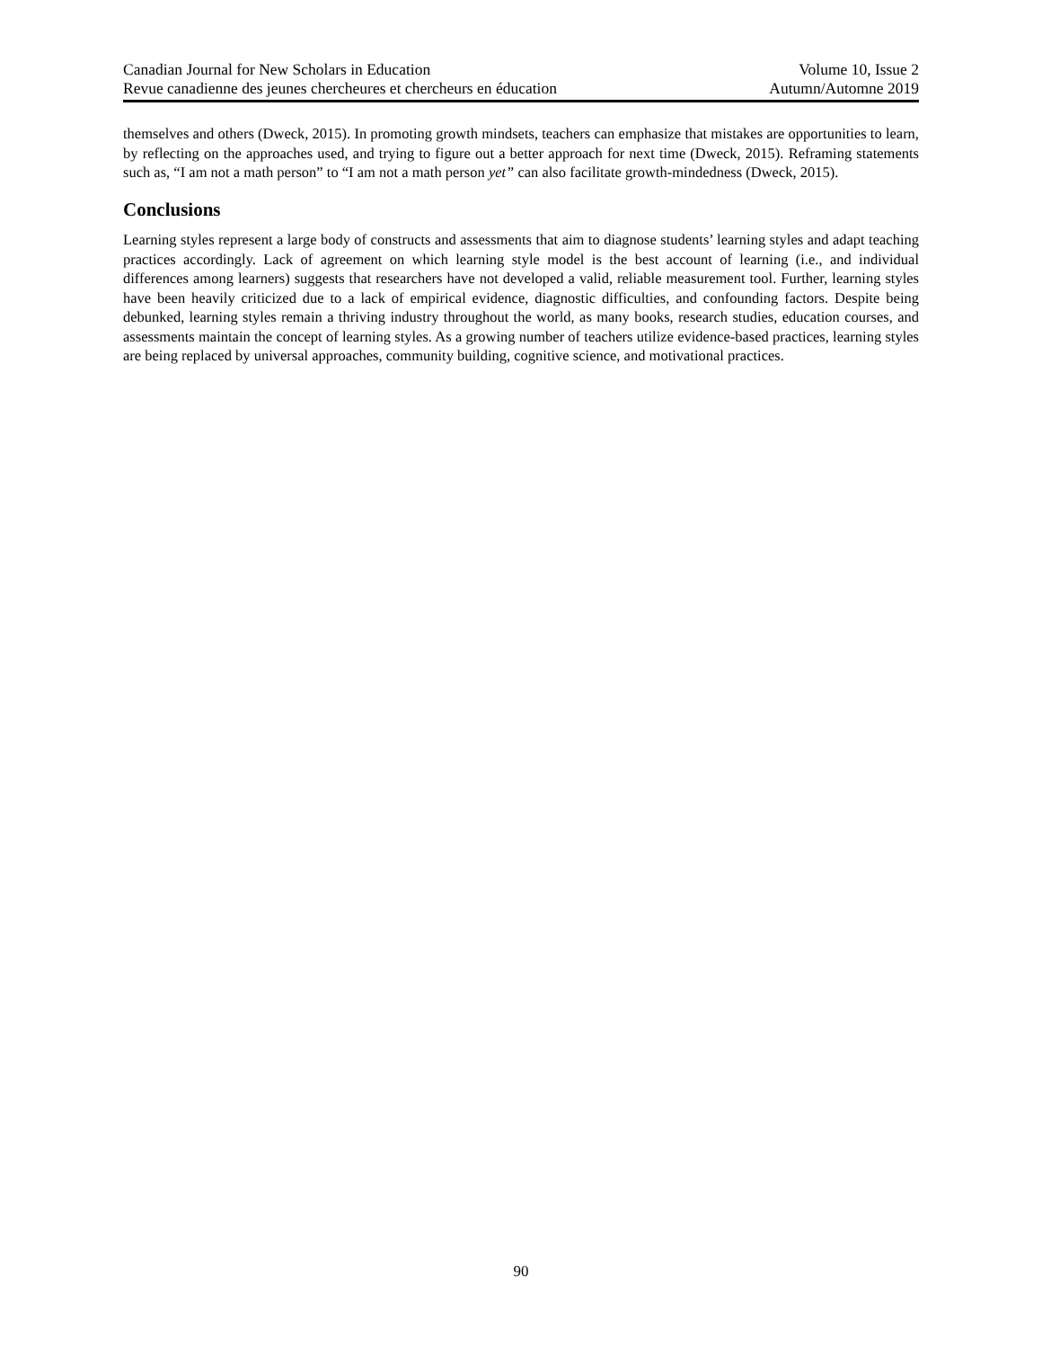Canadian Journal for New Scholars in Education Volume 10, Issue 2
Revue canadienne des jeunes chercheures et chercheurs en éducation Autumn/Automne 2019
themselves and others (Dweck, 2015). In promoting growth mindsets, teachers can emphasize that mistakes are opportunities to learn, by reflecting on the approaches used, and trying to figure out a better approach for next time (Dweck, 2015). Reframing statements such as, “I am not a math person” to “I am not a math person yet” can also facilitate growth-mindedness (Dweck, 2015).
Conclusions
Learning styles represent a large body of constructs and assessments that aim to diagnose students’ learning styles and adapt teaching practices accordingly. Lack of agreement on which learning style model is the best account of learning (i.e., and individual differences among learners) suggests that researchers have not developed a valid, reliable measurement tool. Further, learning styles have been heavily criticized due to a lack of empirical evidence, diagnostic difficulties, and confounding factors. Despite being debunked, learning styles remain a thriving industry throughout the world, as many books, research studies, education courses, and assessments maintain the concept of learning styles. As a growing number of teachers utilize evidence-based practices, learning styles are being replaced by universal approaches, community building, cognitive science, and motivational practices.
90